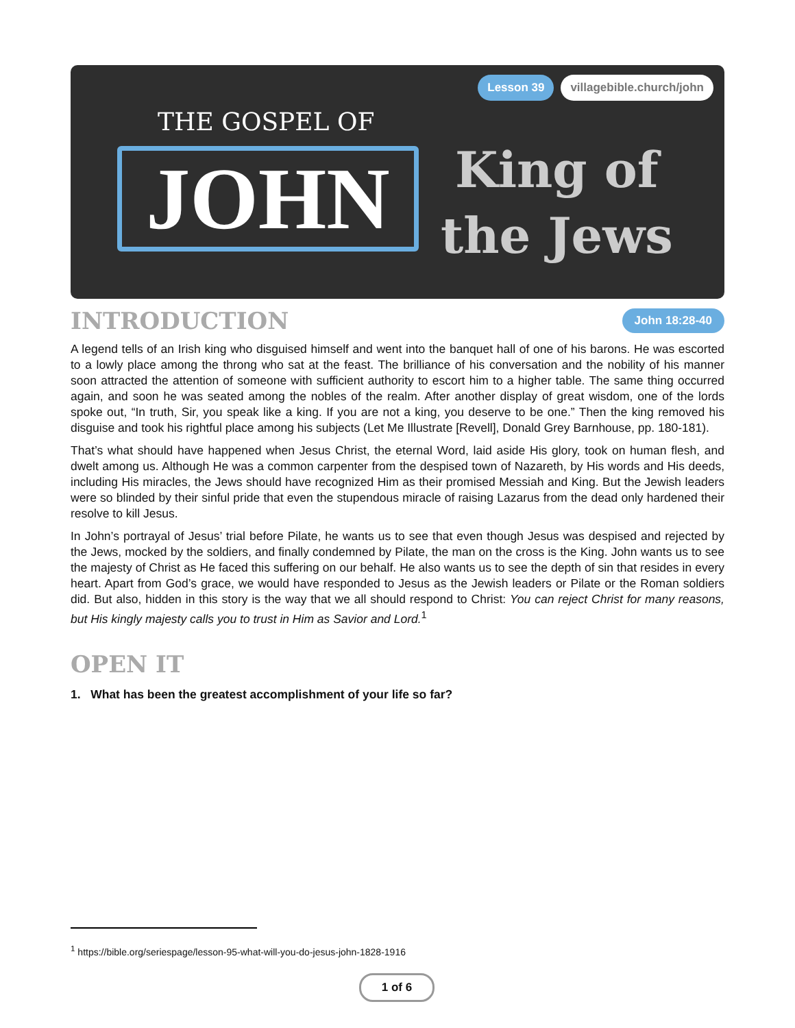Lesson 39 villagebible.church/john
THE GOSPEL OF
JOHN
King of
the Jews
INTRODUCTION John 18:28-40
A legend tells of an Irish king who disguised himself and went into the banquet hall of one of his barons. He was escorted to a lowly place among the throng who sat at the feast. The brilliance of his conversation and the nobility of his manner soon attracted the attention of someone with sufficient authority to escort him to a higher table. The same thing occurred again, and soon he was seated among the nobles of the realm. After another display of great wisdom, one of the lords spoke out, “In truth, Sir, you speak like a king. If you are not a king, you deserve to be one.” Then the king removed his disguise and took his rightful place among his subjects (Let Me Illustrate [Revell], Donald Grey Barnhouse, pp. 180-181).
That’s what should have happened when Jesus Christ, the eternal Word, laid aside His glory, took on human flesh, and dwelt among us. Although He was a common carpenter from the despised town of Nazareth, by His words and His deeds, including His miracles, the Jews should have recognized Him as their promised Messiah and King. But the Jewish leaders were so blinded by their sinful pride that even the stupendous miracle of raising Lazarus from the dead only hardened their resolve to kill Jesus.
In John’s portrayal of Jesus’ trial before Pilate, he wants us to see that even though Jesus was despised and rejected by the Jews, mocked by the soldiers, and finally condemned by Pilate, the man on the cross is the King. John wants us to see the majesty of Christ as He faced this suffering on our behalf. He also wants us to see the depth of sin that resides in every heart. Apart from God’s grace, we would have responded to Jesus as the Jewish leaders or Pilate or the Roman soldiers did. But also, hidden in this story is the way that we all should respond to Christ: You can reject Christ for many reasons, but His kingly majesty calls you to trust in Him as Savior and Lord.<sup>1</sup>
OPEN IT
1. What has been the greatest accomplishment of your life so far?
<sup>1</sup> https://bible.org/seriespage/lesson-95-what-will-you-do-jesus-john-1828-1916
1 of 6